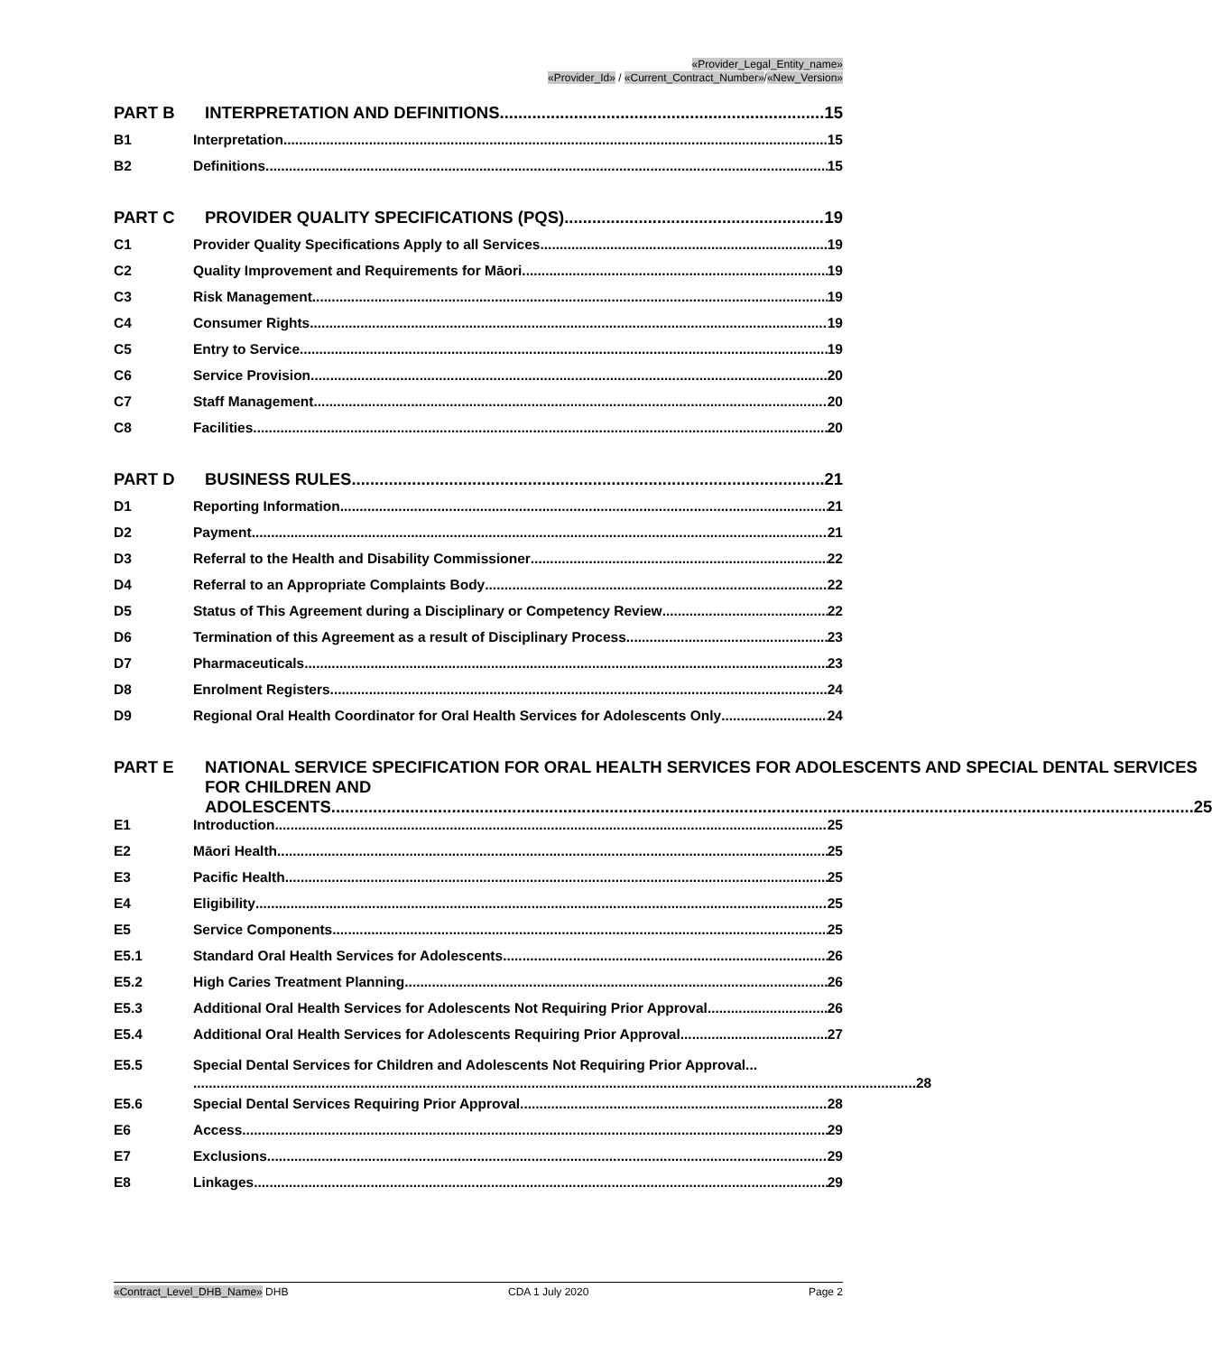«Provider_Legal_Entity_name»
«Provider_Id» / «Current_Contract_Number»/«New_Version»
PART B INTERPRETATION AND DEFINITIONS 15
B1 Interpretation 15
B2 Definitions 15
PART C PROVIDER QUALITY SPECIFICATIONS (PQS) 19
C1 Provider Quality Specifications Apply to all Services 19
C2 Quality Improvement and Requirements for Māori 19
C3 Risk Management 19
C4 Consumer Rights 19
C5 Entry to Service 19
C6 Service Provision 20
C7 Staff Management 20
C8 Facilities 20
PART D BUSINESS RULES 21
D1 Reporting Information 21
D2 Payment 21
D3 Referral to the Health and Disability Commissioner 22
D4 Referral to an Appropriate Complaints Body 22
D5 Status of This Agreement during a Disciplinary or Competency Review 22
D6 Termination of this Agreement as a result of Disciplinary Process 23
D7 Pharmaceuticals 23
D8 Enrolment Registers 24
D9 Regional Oral Health Coordinator for Oral Health Services for Adolescents Only 24
PART E NATIONAL SERVICE SPECIFICATION FOR ORAL HEALTH SERVICES FOR ADOLESCENTS AND SPECIAL DENTAL SERVICES FOR CHILDREN AND
ADOLESCENTS 25
E1 Introduction 25
E2 Māori Health 25
E3 Pacific Health 25
E4 Eligibility 25
E5 Service Components 25
E5.1 Standard Oral Health Services for Adolescents 26
E5.2 High Caries Treatment Planning 26
E5.3 Additional Oral Health Services for Adolescents Not Requiring Prior Approval 26
E5.4 Additional Oral Health Services for Adolescents Requiring Prior Approval 27
E5.5 Special Dental Services for Children and Adolescents Not Requiring Prior Approval...
28
E5.6 Special Dental Services Requiring Prior Approval 28
E6 Access 29
E7 Exclusions 29
E8 Linkages 29
«Contract_Level_DHB_Name» DHB CDA 1 July 2020 Page 2